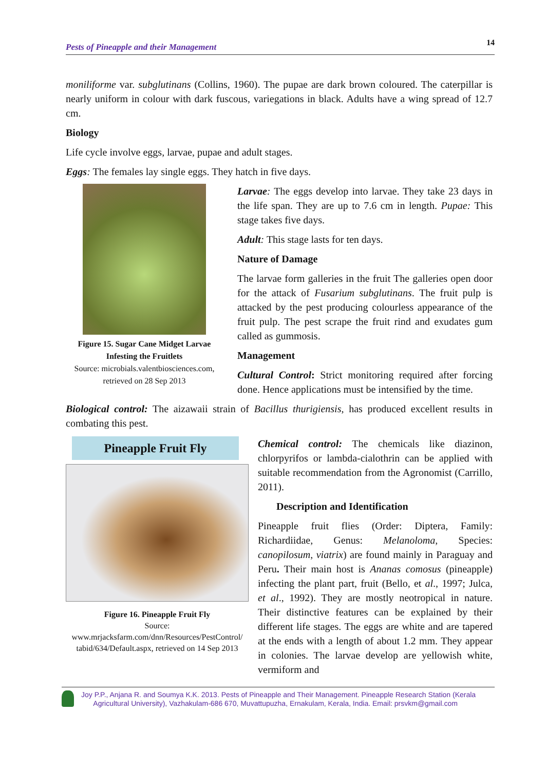Pests of Pineapple and their Management 14
moniliforme var. subglutinans (Collins, 1960). The pupae are dark brown coloured. The caterpillar is nearly uniform in colour with dark fuscous, variegations in black. Adults have a wing spread of 12.7 cm.
Biology
Life cycle involve eggs, larvae, pupae and adult stages.
Eggs: The females lay single eggs. They hatch in five days.
Figure 15. Sugar Cane Midget Larvae Infesting the Fruitlets
Source: microbials.valentbiosciences.com, retrieved on 28 Sep 2013
Larvae: The eggs develop into larvae. They take 23 days in the life span. They are up to 7.6 cm in length. Pupae: This stage takes five days.
Adult: This stage lasts for ten days.
Nature of Damage
The larvae form galleries in the fruit The galleries open door for the attack of Fusarium subglutinans. The fruit pulp is attacked by the pest producing colourless appearance of the fruit pulp. The pest scrape the fruit rind and exudates gum called as gummosis.
Management
Cultural Control: Strict monitoring required after forcing done. Hence applications must be intensified by the time.
Biological control: The aizawaii strain of Bacillus thurigiensis, has produced excellent results in combating this pest.
Pineapple Fruit Fly
Figure 16. Pineapple Fruit Fly
Source:
www.mrjacksfarm.com/dnn/Resources/PestControl/ tabid/634/Default.aspx, retrieved on 14 Sep 2013
Chemical control: The chemicals like diazinon, chlorpyrifos or lambda-cialothrin can be applied with suitable recommendation from the Agronomist (Carrillo, 2011).
Description and Identification
Pineapple fruit flies (Order: Diptera, Family: Richardiidae, Genus: Melanoloma, Species: canopilosum, viatrix) are found mainly in Paraguay and Peru. Their main host is Ananas comosus (pineapple) infecting the plant part, fruit (Bello, et al., 1997; Julca, et al., 1992). They are mostly neotropical in nature. Their distinctive features can be explained by their different life stages. The eggs are white and are tapered at the ends with a length of about 1.2 mm. They appear in colonies. The larvae develop are yellowish white, vermiform and
Joy P.P., Anjana R. and Soumya K.K. 2013. Pests of Pineapple and Their Management. Pineapple Research Station (Kerala
Agricultural University), Vazhakulam-686 670, Muvattupuzha, Ernakulam, Kerala, India. Email: prsvkm@gmail.com